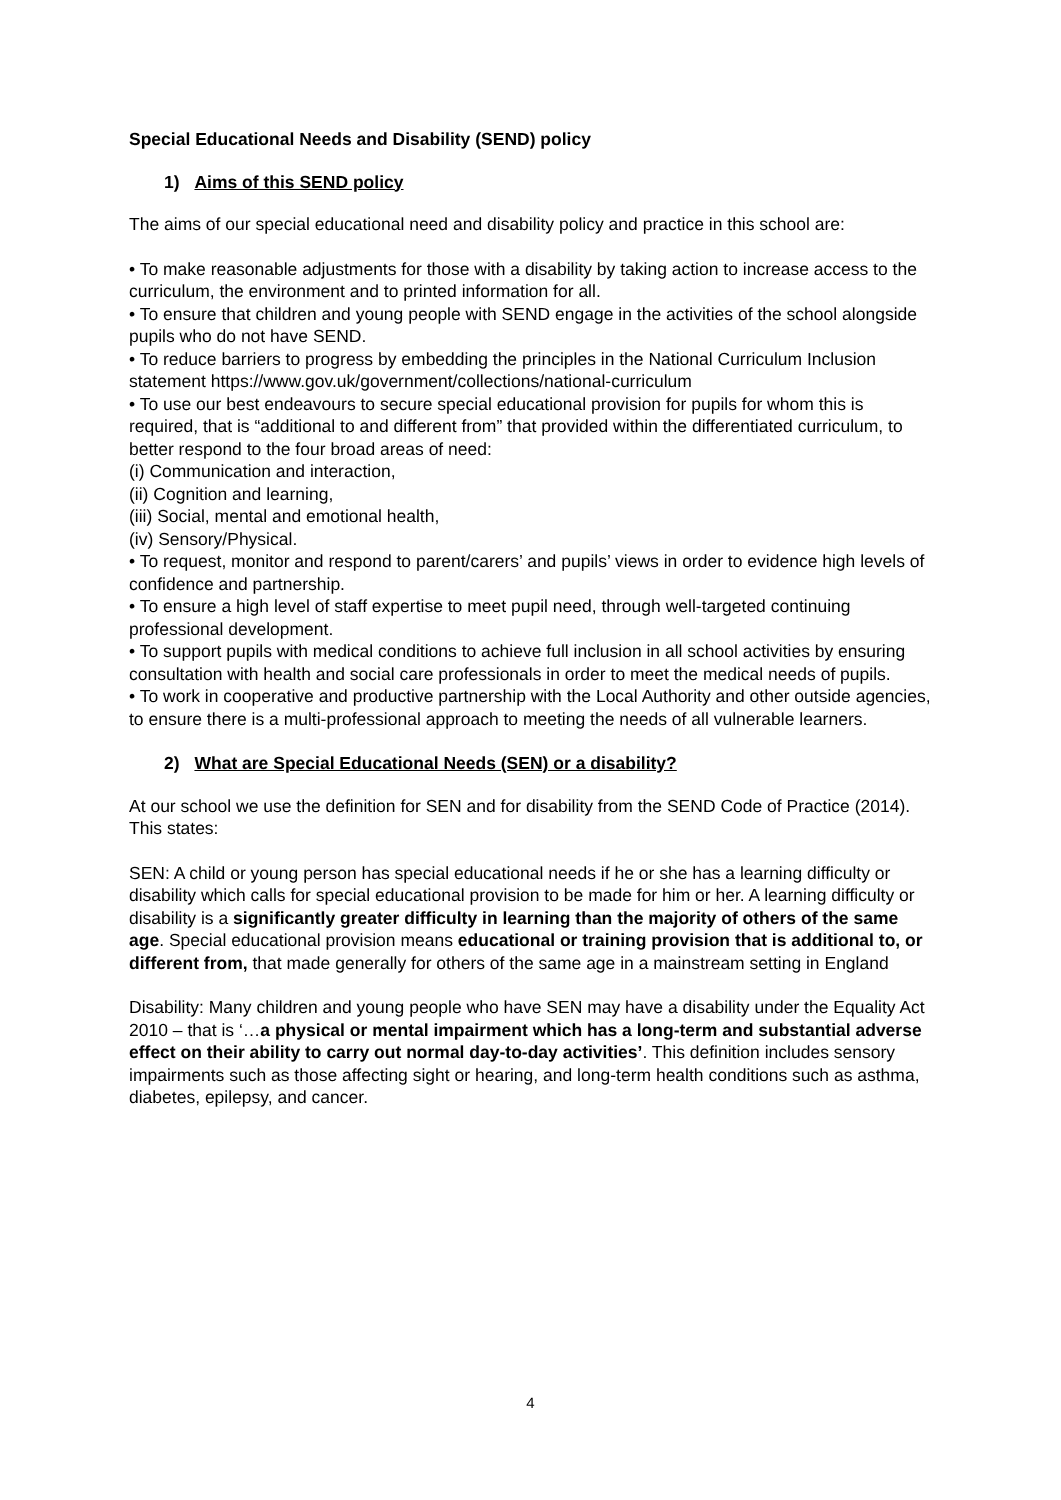Special Educational Needs and Disability (SEND) policy
1) Aims of this SEND policy
The aims of our special educational need and disability policy and practice in this school are:
• To make reasonable adjustments for those with a disability by taking action to increase access to the curriculum, the environment and to printed information for all.
• To ensure that children and young people with SEND engage in the activities of the school alongside pupils who do not have SEND.
• To reduce barriers to progress by embedding the principles in the National Curriculum Inclusion statement https://www.gov.uk/government/collections/national-curriculum
• To use our best endeavours to secure special educational provision for pupils for whom this is required, that is “additional to and different from” that provided within the differentiated curriculum, to better respond to the four broad areas of need:
(i) Communication and interaction,
(ii) Cognition and learning,
(iii) Social, mental and emotional health,
(iv) Sensory/Physical.
• To request, monitor and respond to parent/carers’ and pupils’ views in order to evidence high levels of confidence and partnership.
• To ensure a high level of staff expertise to meet pupil need, through well-targeted continuing professional development.
• To support pupils with medical conditions to achieve full inclusion in all school activities by ensuring consultation with health and social care professionals in order to meet the medical needs of pupils.
• To work in cooperative and productive partnership with the Local Authority and other outside agencies, to ensure there is a multi-professional approach to meeting the needs of all vulnerable learners.
2) What are Special Educational Needs (SEN) or a disability?
At our school we use the definition for SEN and for disability from the SEND Code of Practice (2014). This states:
SEN: A child or young person has special educational needs if he or she has a learning difficulty or disability which calls for special educational provision to be made for him or her. A learning difficulty or disability is a significantly greater difficulty in learning than the majority of others of the same age. Special educational provision means educational or training provision that is additional to, or different from, that made generally for others of the same age in a mainstream setting in England
Disability: Many children and young people who have SEN may have a disability under the Equality Act 2010 – that is ‘…a physical or mental impairment which has a long-term and substantial adverse effect on their ability to carry out normal day-to-day activities’. This definition includes sensory impairments such as those affecting sight or hearing, and long-term health conditions such as asthma, diabetes, epilepsy, and cancer.
4